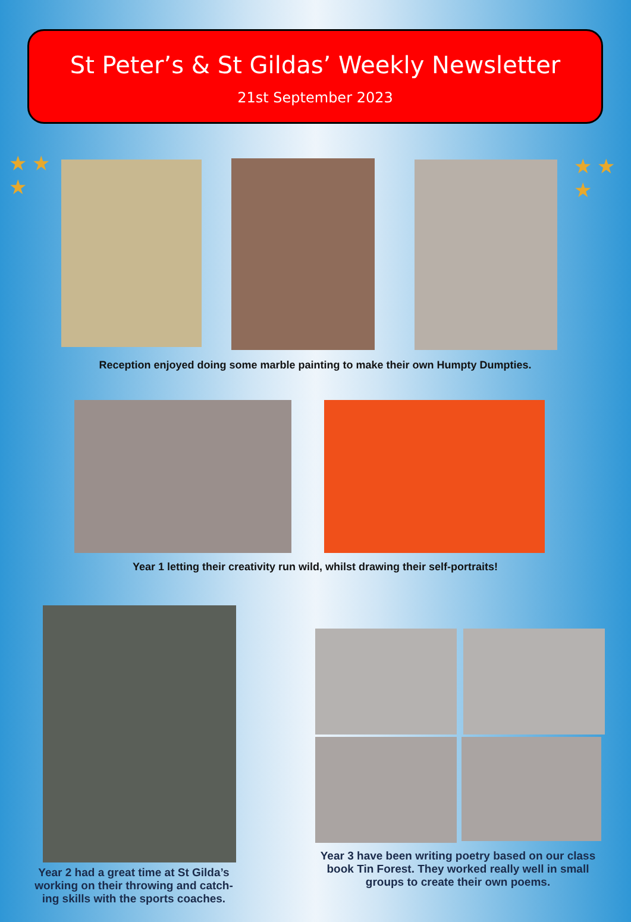St Peter’s & St Gildas’ Weekly Newsletter
21st September 2023
★ ★
★
★ ★
★
Reception enjoyed doing some marble painting to make their own Humpty Dumpties.
Year 1 letting their creativity run wild, whilst drawing their self-portraits!
Year 2 had a great time at St Gilda’s working on their throwing and catch-ing skills with the sports coaches.
Year 3 have been writing poetry based on our class book Tin Forest. They worked really well in small groups to create their own poems.